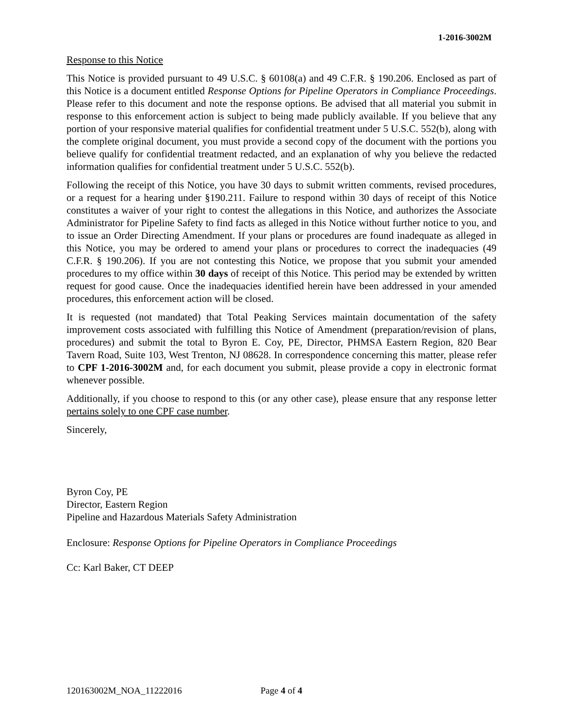1-2016-3002M
Response to this Notice
This Notice is provided pursuant to 49 U.S.C. § 60108(a) and 49 C.F.R. § 190.206. Enclosed as part of this Notice is a document entitled Response Options for Pipeline Operators in Compliance Proceedings. Please refer to this document and note the response options. Be advised that all material you submit in response to this enforcement action is subject to being made publicly available. If you believe that any portion of your responsive material qualifies for confidential treatment under 5 U.S.C. 552(b), along with the complete original document, you must provide a second copy of the document with the portions you believe qualify for confidential treatment redacted, and an explanation of why you believe the redacted information qualifies for confidential treatment under 5 U.S.C. 552(b).
Following the receipt of this Notice, you have 30 days to submit written comments, revised procedures, or a request for a hearing under §190.211. Failure to respond within 30 days of receipt of this Notice constitutes a waiver of your right to contest the allegations in this Notice, and authorizes the Associate Administrator for Pipeline Safety to find facts as alleged in this Notice without further notice to you, and to issue an Order Directing Amendment. If your plans or procedures are found inadequate as alleged in this Notice, you may be ordered to amend your plans or procedures to correct the inadequacies (49 C.F.R. § 190.206). If you are not contesting this Notice, we propose that you submit your amended procedures to my office within 30 days of receipt of this Notice. This period may be extended by written request for good cause. Once the inadequacies identified herein have been addressed in your amended procedures, this enforcement action will be closed.
It is requested (not mandated) that Total Peaking Services maintain documentation of the safety improvement costs associated with fulfilling this Notice of Amendment (preparation/revision of plans, procedures) and submit the total to Byron E. Coy, PE, Director, PHMSA Eastern Region, 820 Bear Tavern Road, Suite 103, West Trenton, NJ 08628. In correspondence concerning this matter, please refer to CPF 1-2016-3002M and, for each document you submit, please provide a copy in electronic format whenever possible.
Additionally, if you choose to respond to this (or any other case), please ensure that any response letter pertains solely to one CPF case number.
Sincerely,
Byron Coy, PE
Director, Eastern Region
Pipeline and Hazardous Materials Safety Administration
Enclosure: Response Options for Pipeline Operators in Compliance Proceedings
Cc: Karl Baker, CT DEEP
120163002M_NOA_11222016 Page 4 of 4